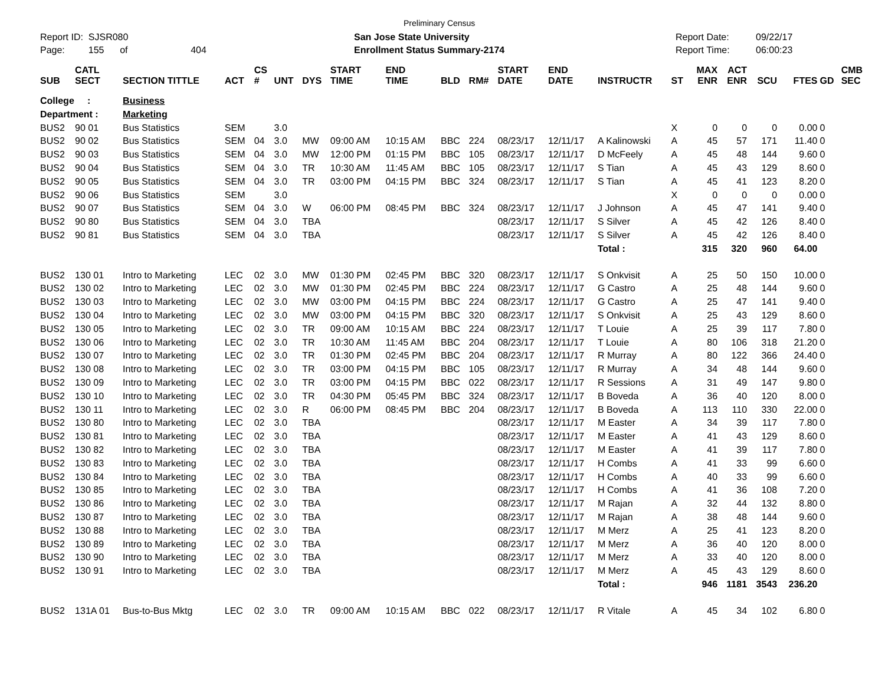Preliminary Census
Report ID: SJSR080 San Jose State University Report Date: 09/22/17
Page: 155 of 404 Enrollment Status Summary-2174 Report Time: 06:00:23
| SUB | CATL SECT | SECTION TITTLE | ACT | CS # | UNT | DYS | START TIME | END TIME | BLD | RM# | START DATE | END DATE | INSTRUCTR | ST | MAX ENR | ACT ENR | SCU | FTES | GD | CMB SEC |
| --- | --- | --- | --- | --- | --- | --- | --- | --- | --- | --- | --- | --- | --- | --- | --- | --- | --- | --- | --- | --- |
| College : | | Business | | | | | | | | | | | | | | | | | | |
| Department : | | Marketing | | | | | | | | | | | | | | | | | | |
| BUS2 | 90 01 | Bus Statistics | SEM | | 3.0 | | | | | | | | | X | 0 | 0 | 0 | 0.00 | 0 | |
| BUS2 | 90 02 | Bus Statistics | SEM | 04 | 3.0 | MW | 09:00 AM | 10:15 AM | BBC | 224 | 08/23/17 | 12/11/17 | A Kalinowski | A | 45 | 57 | 171 | 11.40 | 0 | |
| BUS2 | 90 03 | Bus Statistics | SEM | 04 | 3.0 | MW | 12:00 PM | 01:15 PM | BBC | 105 | 08/23/17 | 12/11/17 | D McFeely | A | 45 | 48 | 144 | 9.60 | 0 | |
| BUS2 | 90 04 | Bus Statistics | SEM | 04 | 3.0 | TR | 10:30 AM | 11:45 AM | BBC | 105 | 08/23/17 | 12/11/17 | S Tian | A | 45 | 43 | 129 | 8.60 | 0 | |
| BUS2 | 90 05 | Bus Statistics | SEM | 04 | 3.0 | TR | 03:00 PM | 04:15 PM | BBC | 324 | 08/23/17 | 12/11/17 | S Tian | A | 45 | 41 | 123 | 8.20 | 0 | |
| BUS2 | 90 06 | Bus Statistics | SEM | | 3.0 | | | | | | | | | X | 0 | 0 | 0 | 0.00 | 0 | |
| BUS2 | 90 07 | Bus Statistics | SEM | 04 | 3.0 | W | 06:00 PM | 08:45 PM | BBC | 324 | 08/23/17 | 12/11/17 | J Johnson | A | 45 | 47 | 141 | 9.40 | 0 | |
| BUS2 | 90 80 | Bus Statistics | SEM | 04 | 3.0 | TBA | | | | | 08/23/17 | 12/11/17 | S Silver | A | 45 | 42 | 126 | 8.40 | 0 | |
| BUS2 | 90 81 | Bus Statistics | SEM | 04 | 3.0 | TBA | | | | | 08/23/17 | 12/11/17 | S Silver | A | 45 | 42 | 126 | 8.40 | 0 | |
| | | | | | | | | | | | | | Total : | | 315 | 320 | 960 | 64.00 | | |
| BUS2 | 130 01 | Intro to Marketing | LEC | 02 | 3.0 | MW | 01:30 PM | 02:45 PM | BBC | 320 | 08/23/17 | 12/11/17 | S Onkvisit | A | 25 | 50 | 150 | 10.00 | 0 | |
| BUS2 | 130 02 | Intro to Marketing | LEC | 02 | 3.0 | MW | 01:30 PM | 02:45 PM | BBC | 224 | 08/23/17 | 12/11/17 | G Castro | A | 25 | 48 | 144 | 9.60 | 0 | |
| BUS2 | 130 03 | Intro to Marketing | LEC | 02 | 3.0 | MW | 03:00 PM | 04:15 PM | BBC | 224 | 08/23/17 | 12/11/17 | G Castro | A | 25 | 47 | 141 | 9.40 | 0 | |
| BUS2 | 130 04 | Intro to Marketing | LEC | 02 | 3.0 | MW | 03:00 PM | 04:15 PM | BBC | 320 | 08/23/17 | 12/11/17 | S Onkvisit | A | 25 | 43 | 129 | 8.60 | 0 | |
| BUS2 | 130 05 | Intro to Marketing | LEC | 02 | 3.0 | TR | 09:00 AM | 10:15 AM | BBC | 224 | 08/23/17 | 12/11/17 | T Louie | A | 25 | 39 | 117 | 7.80 | 0 | |
| BUS2 | 130 06 | Intro to Marketing | LEC | 02 | 3.0 | TR | 10:30 AM | 11:45 AM | BBC | 204 | 08/23/17 | 12/11/17 | T Louie | A | 80 | 106 | 318 | 21.20 | 0 | |
| BUS2 | 130 07 | Intro to Marketing | LEC | 02 | 3.0 | TR | 01:30 PM | 02:45 PM | BBC | 204 | 08/23/17 | 12/11/17 | R Murray | A | 80 | 122 | 366 | 24.40 | 0 | |
| BUS2 | 130 08 | Intro to Marketing | LEC | 02 | 3.0 | TR | 03:00 PM | 04:15 PM | BBC | 105 | 08/23/17 | 12/11/17 | R Murray | A | 34 | 48 | 144 | 9.60 | 0 | |
| BUS2 | 130 09 | Intro to Marketing | LEC | 02 | 3.0 | TR | 03:00 PM | 04:15 PM | BBC | 022 | 08/23/17 | 12/11/17 | R Sessions | A | 31 | 49 | 147 | 9.80 | 0 | |
| BUS2 | 130 10 | Intro to Marketing | LEC | 02 | 3.0 | TR | 04:30 PM | 05:45 PM | BBC | 324 | 08/23/17 | 12/11/17 | B Boveda | A | 36 | 40 | 120 | 8.00 | 0 | |
| BUS2 | 130 11 | Intro to Marketing | LEC | 02 | 3.0 | R | 06:00 PM | 08:45 PM | BBC | 204 | 08/23/17 | 12/11/17 | B Boveda | A | 113 | 110 | 330 | 22.00 | 0 | |
| BUS2 | 130 80 | Intro to Marketing | LEC | 02 | 3.0 | TBA | | | | | 08/23/17 | 12/11/17 | M Easter | A | 34 | 39 | 117 | 7.80 | 0 | |
| BUS2 | 130 81 | Intro to Marketing | LEC | 02 | 3.0 | TBA | | | | | 08/23/17 | 12/11/17 | M Easter | A | 41 | 43 | 129 | 8.60 | 0 | |
| BUS2 | 130 82 | Intro to Marketing | LEC | 02 | 3.0 | TBA | | | | | 08/23/17 | 12/11/17 | M Easter | A | 41 | 39 | 117 | 7.80 | 0 | |
| BUS2 | 130 83 | Intro to Marketing | LEC | 02 | 3.0 | TBA | | | | | 08/23/17 | 12/11/17 | H Combs | A | 41 | 33 | 99 | 6.60 | 0 | |
| BUS2 | 130 84 | Intro to Marketing | LEC | 02 | 3.0 | TBA | | | | | 08/23/17 | 12/11/17 | H Combs | A | 40 | 33 | 99 | 6.60 | 0 | |
| BUS2 | 130 85 | Intro to Marketing | LEC | 02 | 3.0 | TBA | | | | | 08/23/17 | 12/11/17 | H Combs | A | 41 | 36 | 108 | 7.20 | 0 | |
| BUS2 | 130 86 | Intro to Marketing | LEC | 02 | 3.0 | TBA | | | | | 08/23/17 | 12/11/17 | M Rajan | A | 32 | 44 | 132 | 8.80 | 0 | |
| BUS2 | 130 87 | Intro to Marketing | LEC | 02 | 3.0 | TBA | | | | | 08/23/17 | 12/11/17 | M Rajan | A | 38 | 48 | 144 | 9.60 | 0 | |
| BUS2 | 130 88 | Intro to Marketing | LEC | 02 | 3.0 | TBA | | | | | 08/23/17 | 12/11/17 | M Merz | A | 25 | 41 | 123 | 8.20 | 0 | |
| BUS2 | 130 89 | Intro to Marketing | LEC | 02 | 3.0 | TBA | | | | | 08/23/17 | 12/11/17 | M Merz | A | 36 | 40 | 120 | 8.00 | 0 | |
| BUS2 | 130 90 | Intro to Marketing | LEC | 02 | 3.0 | TBA | | | | | 08/23/17 | 12/11/17 | M Merz | A | 33 | 40 | 120 | 8.00 | 0 | |
| BUS2 | 130 91 | Intro to Marketing | LEC | 02 | 3.0 | TBA | | | | | 08/23/17 | 12/11/17 | M Merz | A | 45 | 43 | 129 | 8.60 | 0 | |
| | | | | | | | | | | | | | Total : | | 946 | 1181 | 3543 | 236.20 | | |
| BUS2 | 131A 01 | Bus-to-Bus Mktg | LEC | 02 | 3.0 | TR | 09:00 AM | 10:15 AM | BBC | 022 | 08/23/17 | 12/11/17 | R Vitale | A | 45 | 34 | 102 | 6.80 | 0 | |